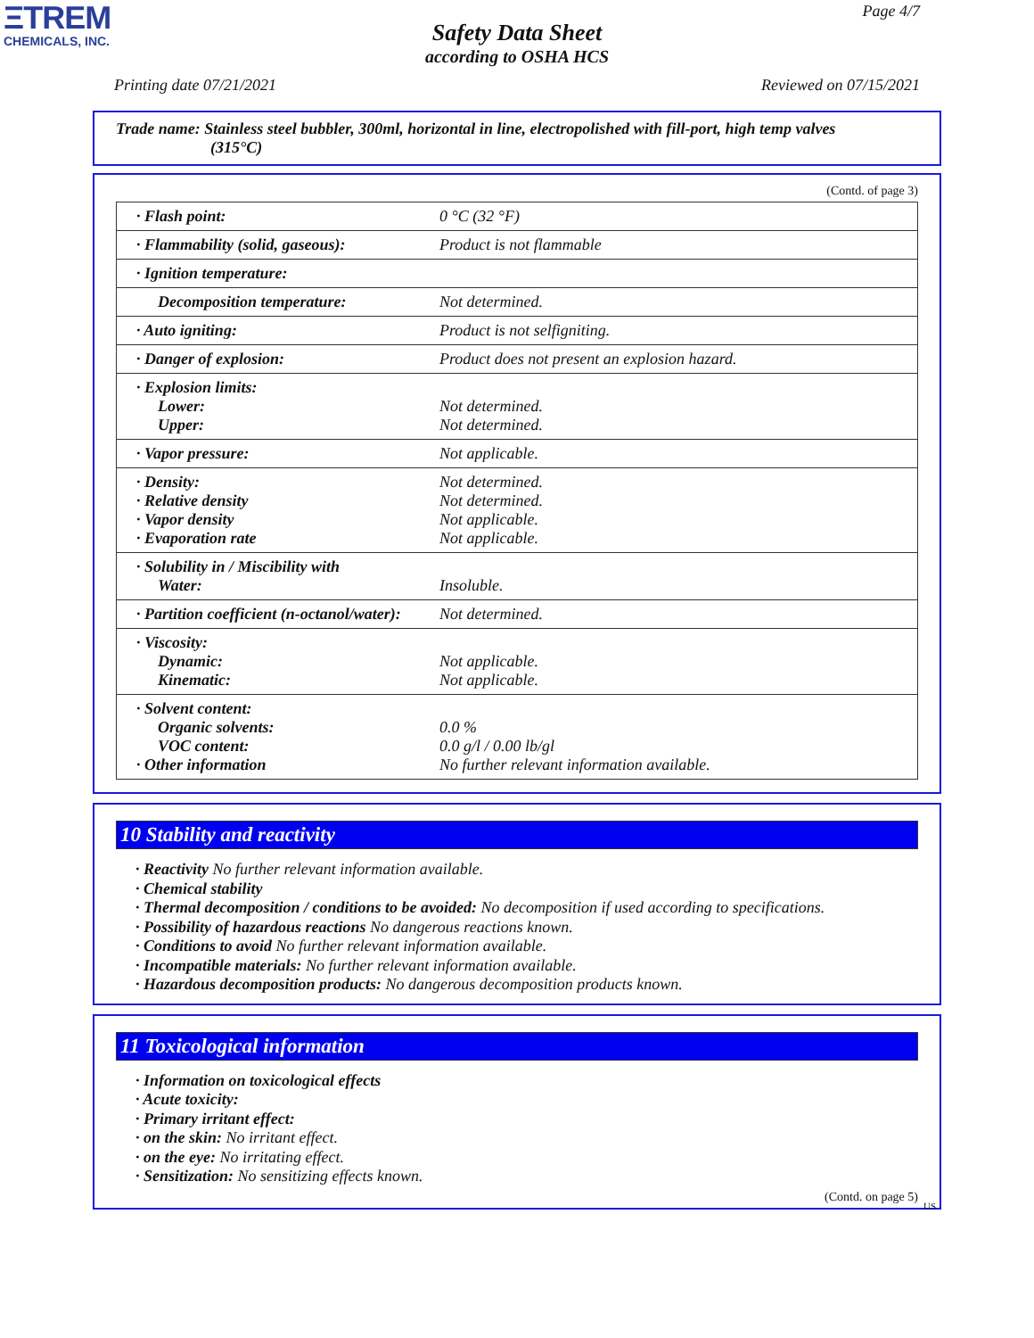ΞTREM
CHEMICALS, INC.
Page 4/7
Safety Data Sheet
according to OSHA HCS
Printing date 07/21/2021 Reviewed on 07/15/2021
Trade name: Stainless steel bubbler, 300ml, horizontal in line, electropolished with fill-port, high temp valves
(315°C)
(Contd. of page 3)
| · Flash point: | 0 °C (32 °F) |
| · Flammability (solid, gaseous): | Product is not flammable |
| · Ignition temperature: | |
| Decomposition temperature: | Not determined. |
| · Auto igniting: | Product is not selfigniting. |
| · Danger of explosion: | Product does not present an explosion hazard. |
| · Explosion limits: Lower: Upper: | Not determined. Not determined. |
| · Vapor pressure: | Not applicable. |
| · Density: · Relative density · Vapor density · Evaporation rate | Not determined. Not determined. Not applicable. Not applicable. |
| · Solubility in / Miscibility with Water: | Insoluble. |
| · Partition coefficient (n-octanol/water): | Not determined. |
| · Viscosity: Dynamic: Kinematic: | Not applicable. Not applicable. |
| · Solvent content: Organic solvents: VOC content: · Other information | 0.0 % 0.0 g/l / 0.00 lb/gl No further relevant information available. |
10 Stability and reactivity
· Reactivity No further relevant information available.
· Chemical stability
· Thermal decomposition / conditions to be avoided: No decomposition if used according to specifications.
· Possibility of hazardous reactions No dangerous reactions known.
· Conditions to avoid No further relevant information available.
· Incompatible materials: No further relevant information available.
· Hazardous decomposition products: No dangerous decomposition products known.
11 Toxicological information
· Information on toxicological effects
· Acute toxicity:
· Primary irritant effect:
· on the skin: No irritant effect.
· on the eye: No irritating effect.
· Sensitization: No sensitizing effects known.
(Contd. on page 5)
US